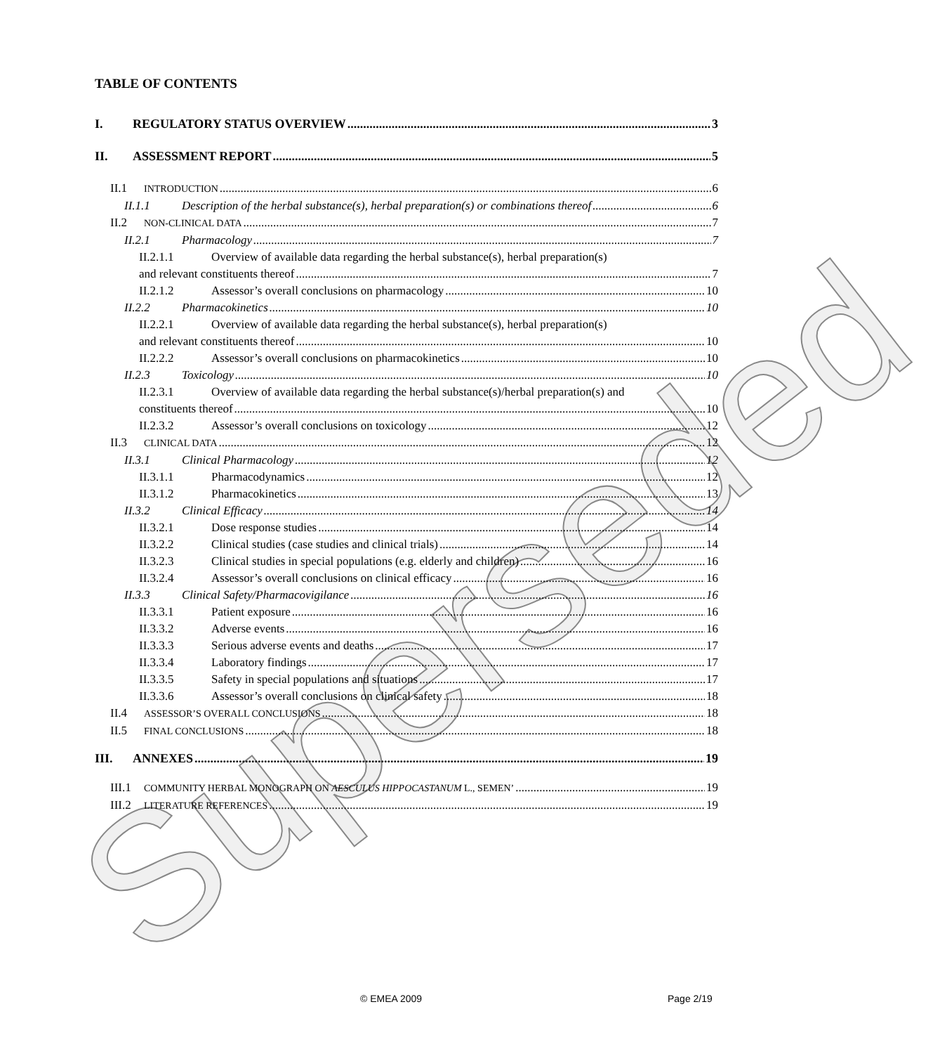Superseded
TABLE OF CONTENTS
I. REGULATORY STATUS OVERVIEW 3
II. ASSESSMENT REPORT 5
II.1 INTRODUCTION 6
II.1.1 Description of the herbal substance(s), herbal preparation(s) or combinations thereof 6
II.2 NON-CLINICAL DATA 7
II.2.1 Pharmacology 7
II.2.1.1 Overview of available data regarding the herbal substance(s), herbal preparation(s)
and relevant constituents thereof 7
II.2.1.2 Assessor’s overall conclusions on pharmacology 10
II.2.2 Pharmacokinetics 10
II.2.2.1 Overview of available data regarding the herbal substance(s), herbal preparation(s)
and relevant constituents thereof 10
II.2.2.2 Assessor’s overall conclusions on pharmacokinetics 10
II.2.3 Toxicology 10
II.2.3.1 Overview of available data regarding the herbal substance(s)/herbal preparation(s) and
constituents thereof 10
II.2.3.2 Assessor’s overall conclusions on toxicology 12
II.3 CLINICAL DATA 12
II.3.1 Clinical Pharmacology 12
II.3.1.1 Pharmacodynamics 12
II.3.1.2 Pharmacokinetics 13
II.3.2 Clinical Efficacy 14
II.3.2.1 Dose response studies 14
II.3.2.2 Clinical studies (case studies and clinical trials) 14
II.3.2.3 Clinical studies in special populations (e.g. elderly and children) 16
II.3.2.4 Assessor’s overall conclusions on clinical efficacy 16
II.3.3 Clinical Safety/Pharmacovigilance 16
II.3.3.1 Patient exposure 16
II.3.3.2 Adverse events 16
II.3.3.3 Serious adverse events and deaths 17
II.3.3.4 Laboratory findings 17
II.3.3.5 Safety in special populations and situations 17
II.3.3.6 Assessor’s overall conclusions on clinical safety 18
II.4 ASSESSOR’S OVERALL CONCLUSIONS 18
II.5 FINAL CONCLUSIONS 18
III. ANNEXES 19
III.1 COMMUNITY HERBAL MONOGRAPH ON AESCULUS HIPPOCASTANUM L., SEMEN’ 19
III.2 LITERATURE REFERENCES 19
© EMEA 2009 Page 2/19